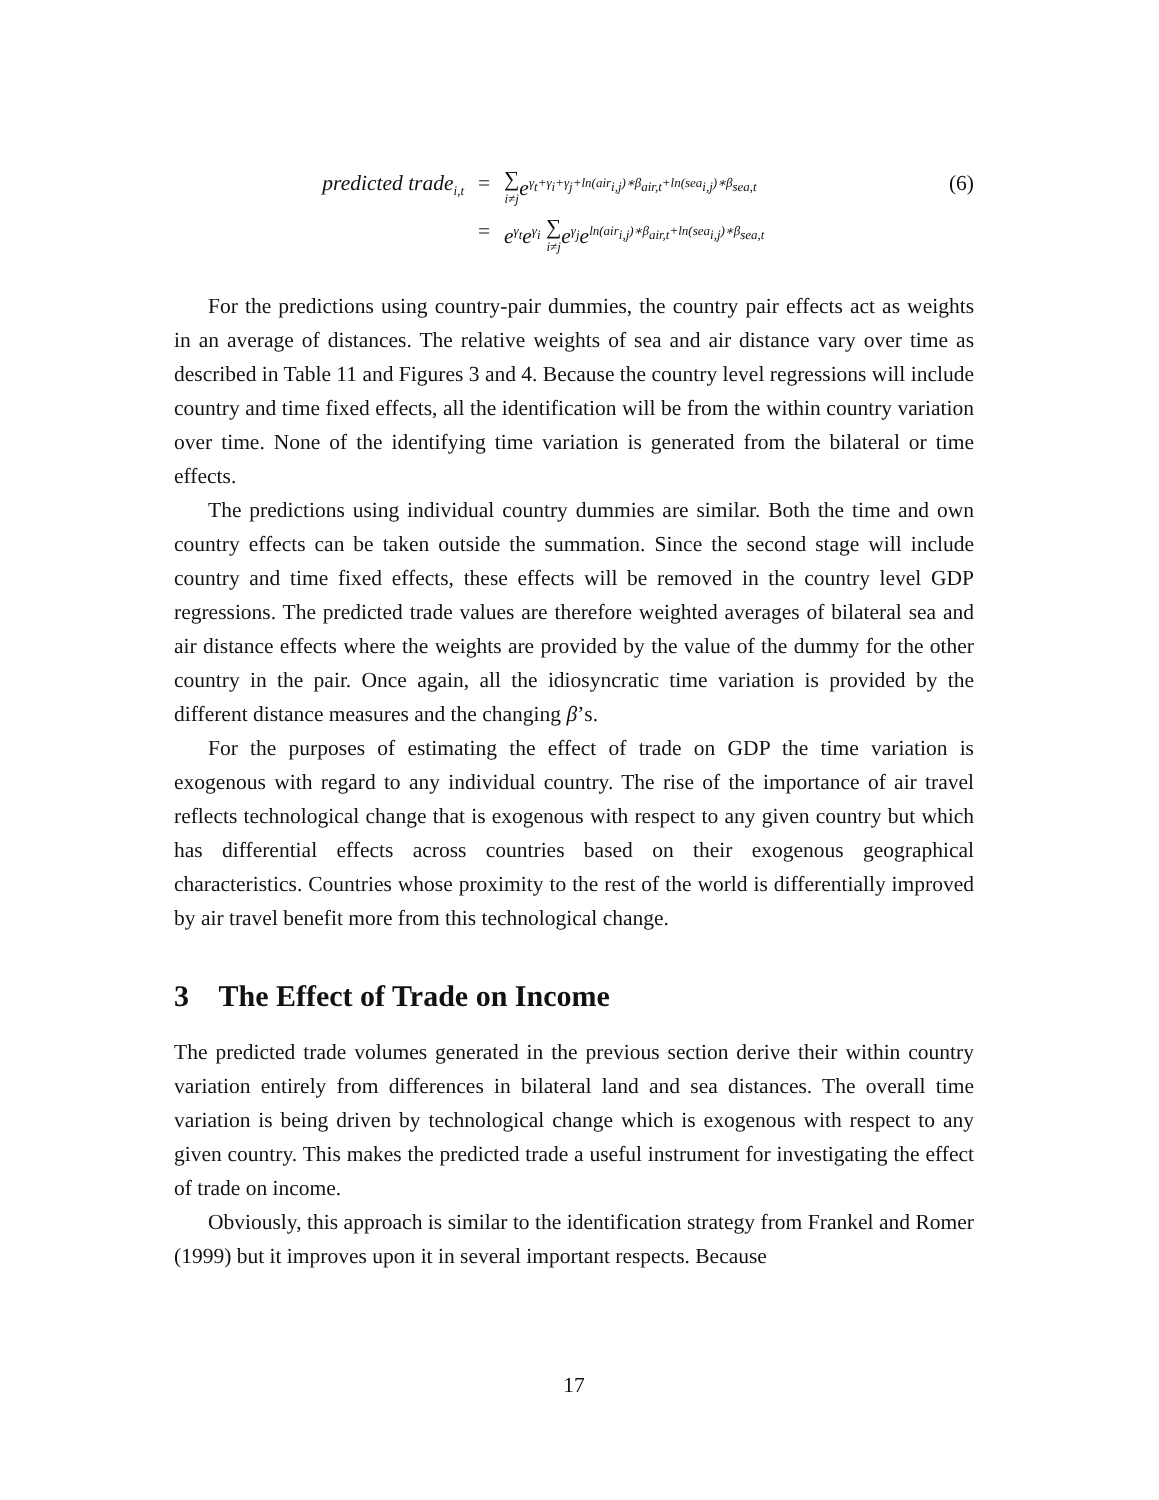predicted trade<sub>i,t</sub>
=
∑ i≠j e<sup>γ<sub>t</sub>+γ<sub>i</sub>+γ<sub>j</sub>+ln(air<sub>i,j</sub>)∗β<sub>air,t</sub>+ln(sea<sub>i,j</sub>)∗β<sub>sea,t</sub></sup>
(6)
=
e<sup>γ<sub>t</sub></sup>e<sup>γ<sub>i</sub></sup> ∑ i≠j e<sup>γ<sub>j</sub></sup>e<sup>ln(air<sub>i,j</sub>)∗β<sub>air,t</sub>+ln(sea<sub>i,j</sub>)∗β<sub>sea,t</sub></sup>
For the predictions using country-pair dummies, the country pair effects act as weights in an average of distances. The relative weights of sea and air distance vary over time as described in Table 11 and Figures 3 and 4. Because the country level regressions will include country and time fixed effects, all the identification will be from the within country variation over time. None of the identifying time variation is generated from the bilateral or time effects.
The predictions using individual country dummies are similar. Both the time and own country effects can be taken outside the summation. Since the second stage will include country and time fixed effects, these effects will be removed in the country level GDP regressions. The predicted trade values are therefore weighted averages of bilateral sea and air distance effects where the weights are provided by the value of the dummy for the other country in the pair. Once again, all the idiosyncratic time variation is provided by the different distance measures and the changing β’s.
For the purposes of estimating the effect of trade on GDP the time variation is exogenous with regard to any individual country. The rise of the importance of air travel reflects technological change that is exogenous with respect to any given country but which has differential effects across countries based on their exogenous geographical characteristics. Countries whose proximity to the rest of the world is differentially improved by air travel benefit more from this technological change.
3 The Effect of Trade on Income
The predicted trade volumes generated in the previous section derive their within country variation entirely from differences in bilateral land and sea distances. The overall time variation is being driven by technological change which is exogenous with respect to any given country. This makes the predicted trade a useful instrument for investigating the effect of trade on income.
Obviously, this approach is similar to the identification strategy from Frankel and Romer (1999) but it improves upon it in several important respects. Because
17